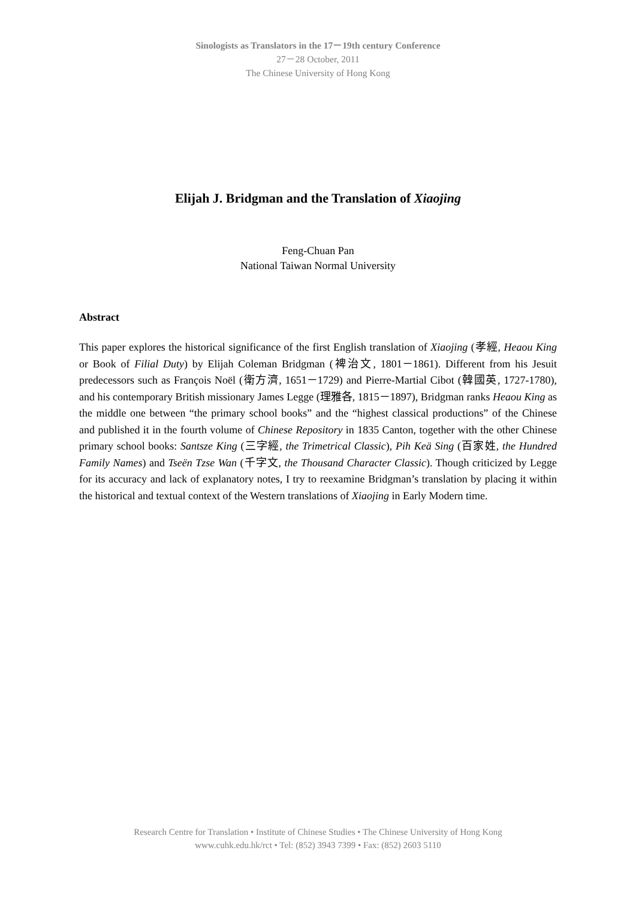Sinologists as Translators in the 17－19th century Conference
27－28 October, 2011
The Chinese University of Hong Kong
Elijah J. Bridgman and the Translation of Xiaojing
Feng-Chuan Pan
National Taiwan Normal University
Abstract
This paper explores the historical significance of the first English translation of Xiaojing (孝經, Heaou King or Book of Filial Duty) by Elijah Coleman Bridgman (裨治文, 1801－1861). Different from his Jesuit predecessors such as François Noël (衛方濟, 1651－1729) and Pierre-Martial Cibot (韓國英, 1727-1780), and his contemporary British missionary James Legge (理雅各, 1815－1897), Bridgman ranks Heaou King as the middle one between “the primary school books” and the “highest classical productions” of the Chinese and published it in the fourth volume of Chinese Repository in 1835 Canton, together with the other Chinese primary school books: Santsze King (三字經, the Trimetrical Classic), Pih Keä Sing (百家姓, the Hundred Family Names) and Tseën Tzse Wan (千字文, the Thousand Character Classic). Though criticized by Legge for its accuracy and lack of explanatory notes, I try to reexamine Bridgman’s translation by placing it within the historical and textual context of the Western translations of Xiaojing in Early Modern time.
Research Centre for Translation • Institute of Chinese Studies • The Chinese University of Hong Kong
www.cuhk.edu.hk/rct • Tel: (852) 3943 7399 • Fax: (852) 2603 5110